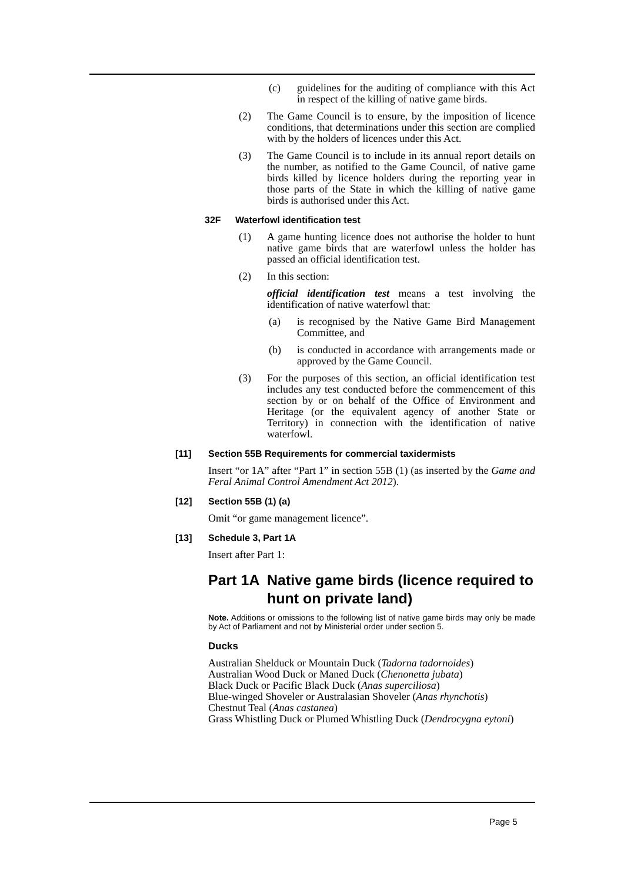(c) guidelines for the auditing of compliance with this Act in respect of the killing of native game birds.
(2) The Game Council is to ensure, by the imposition of licence conditions, that determinations under this section are complied with by the holders of licences under this Act.
(3) The Game Council is to include in its annual report details on the number, as notified to the Game Council, of native game birds killed by licence holders during the reporting year in those parts of the State in which the killing of native game birds is authorised under this Act.
32F Waterfowl identification test
(1) A game hunting licence does not authorise the holder to hunt native game birds that are waterfowl unless the holder has passed an official identification test.
(2) In this section:
official identification test means a test involving the identification of native waterfowl that:
(a) is recognised by the Native Game Bird Management Committee, and
(b) is conducted in accordance with arrangements made or approved by the Game Council.
(3) For the purposes of this section, an official identification test includes any test conducted before the commencement of this section by or on behalf of the Office of Environment and Heritage (or the equivalent agency of another State or Territory) in connection with the identification of native waterfowl.
[11] Section 55B Requirements for commercial taxidermists
Insert “or 1A” after “Part 1” in section 55B (1) (as inserted by the Game and Feral Animal Control Amendment Act 2012).
[12] Section 55B (1) (a)
Omit “or game management licence”.
[13] Schedule 3, Part 1A
Insert after Part 1:
Part 1A Native game birds (licence required to hunt on private land)
Note. Additions or omissions to the following list of native game birds may only be made by Act of Parliament and not by Ministerial order under section 5.
Ducks
Australian Shelduck or Mountain Duck (Tadorna tadornoides)
Australian Wood Duck or Maned Duck (Chenonetta jubata)
Black Duck or Pacific Black Duck (Anas superciliosa)
Blue-winged Shoveler or Australasian Shoveler (Anas rhynchotis)
Chestnut Teal (Anas castanea)
Grass Whistling Duck or Plumed Whistling Duck (Dendrocygna eytoni)
Page 5